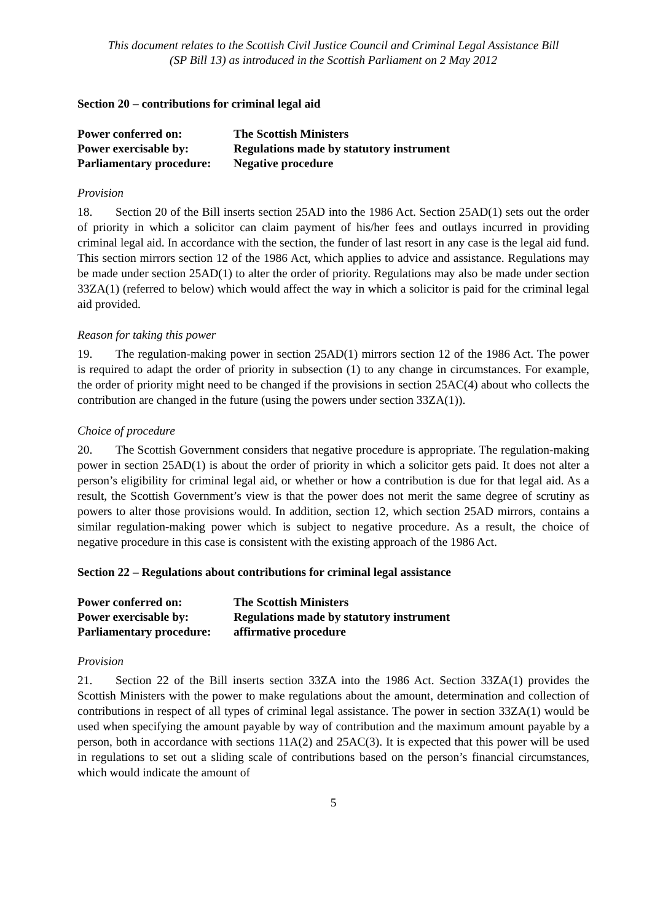This document relates to the Scottish Civil Justice Council and Criminal Legal Assistance Bill
(SP Bill 13) as introduced in the Scottish Parliament on 2 May 2012
Section 20 – contributions for criminal legal aid
| Power conferred on: | The Scottish Ministers |
| Power exercisable by: | Regulations made by statutory instrument |
| Parliamentary procedure: | Negative procedure |
Provision
18. Section 20 of the Bill inserts section 25AD into the 1986 Act. Section 25AD(1) sets out the order of priority in which a solicitor can claim payment of his/her fees and outlays incurred in providing criminal legal aid. In accordance with the section, the funder of last resort in any case is the legal aid fund. This section mirrors section 12 of the 1986 Act, which applies to advice and assistance. Regulations may be made under section 25AD(1) to alter the order of priority. Regulations may also be made under section 33ZA(1) (referred to below) which would affect the way in which a solicitor is paid for the criminal legal aid provided.
Reason for taking this power
19. The regulation-making power in section 25AD(1) mirrors section 12 of the 1986 Act. The power is required to adapt the order of priority in subsection (1) to any change in circumstances. For example, the order of priority might need to be changed if the provisions in section 25AC(4) about who collects the contribution are changed in the future (using the powers under section 33ZA(1)).
Choice of procedure
20. The Scottish Government considers that negative procedure is appropriate. The regulation-making power in section 25AD(1) is about the order of priority in which a solicitor gets paid. It does not alter a person’s eligibility for criminal legal aid, or whether or how a contribution is due for that legal aid. As a result, the Scottish Government’s view is that the power does not merit the same degree of scrutiny as powers to alter those provisions would. In addition, section 12, which section 25AD mirrors, contains a similar regulation-making power which is subject to negative procedure. As a result, the choice of negative procedure in this case is consistent with the existing approach of the 1986 Act.
Section 22 – Regulations about contributions for criminal legal assistance
| Power conferred on: | The Scottish Ministers |
| Power exercisable by: | Regulations made by statutory instrument |
| Parliamentary procedure: | affirmative procedure |
Provision
21. Section 22 of the Bill inserts section 33ZA into the 1986 Act. Section 33ZA(1) provides the Scottish Ministers with the power to make regulations about the amount, determination and collection of contributions in respect of all types of criminal legal assistance. The power in section 33ZA(1) would be used when specifying the amount payable by way of contribution and the maximum amount payable by a person, both in accordance with sections 11A(2) and 25AC(3). It is expected that this power will be used in regulations to set out a sliding scale of contributions based on the person’s financial circumstances, which would indicate the amount of
5